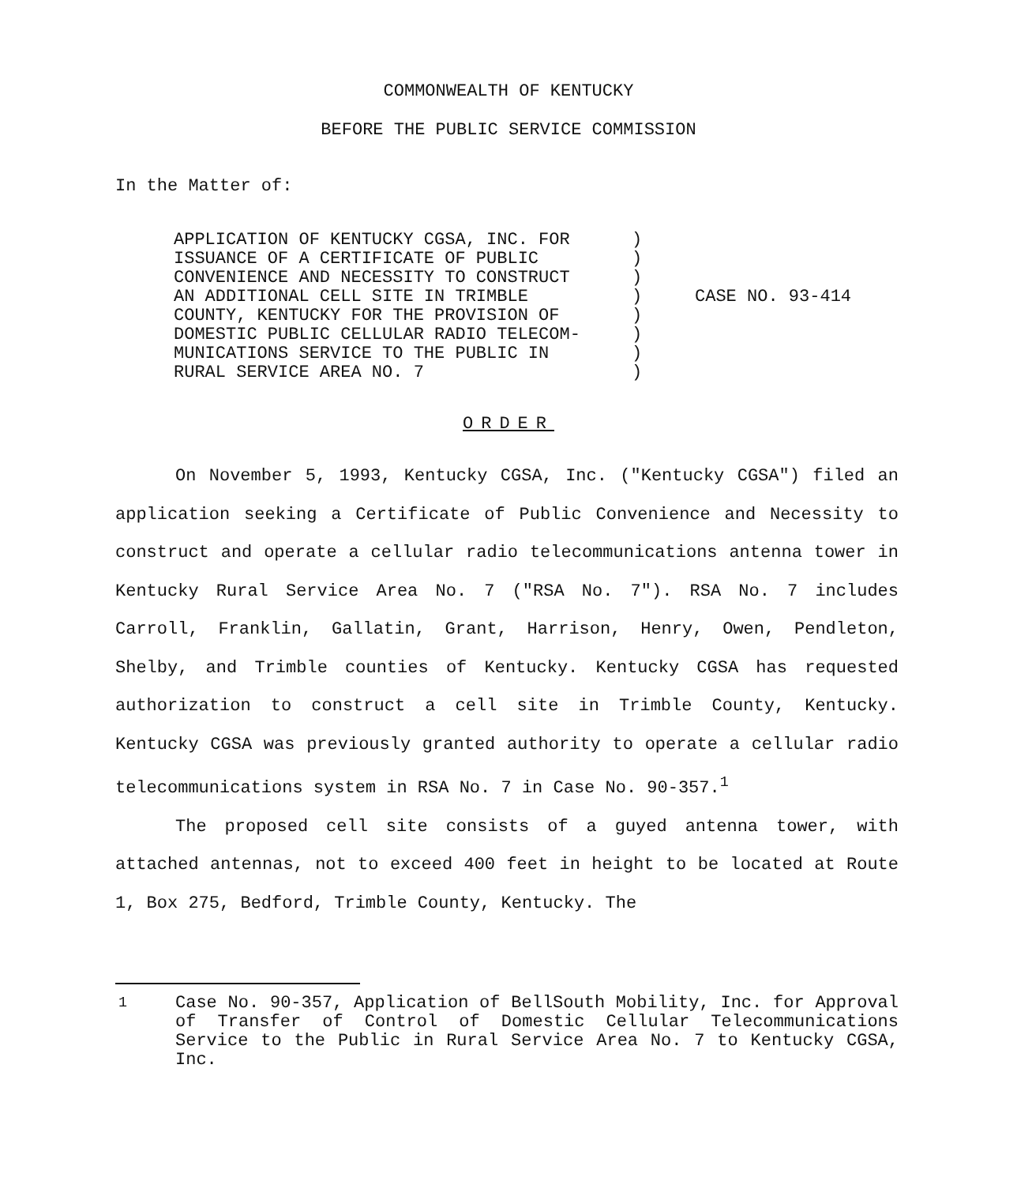COMMONWEALTH OF KENTUCKY
BEFORE THE PUBLIC SERVICE COMMISSION
In the Matter of:
APPLICATION OF KENTUCKY CGSA, INC. FOR
ISSUANCE OF A CERTIFICATE OF PUBLIC
CONVENIENCE AND NECESSITY TO CONSTRUCT
AN ADDITIONAL CELL SITE IN TRIMBLE
COUNTY, KENTUCKY FOR THE PROVISION OF
DOMESTIC PUBLIC CELLULAR RADIO TELECOM-
MUNICATIONS SERVICE TO THE PUBLIC IN
RURAL SERVICE AREA NO. 7
)
)
)
)
)
)
)
)
CASE NO. 93-414
ORDER
On November 5, 1993, Kentucky CGSA, Inc. ("Kentucky CGSA") filed an application seeking a Certificate of Public Convenience and Necessity to construct and operate a cellular radio telecommunications antenna tower in Kentucky Rural Service Area No. 7 ("RSA No. 7"). RSA No. 7 includes Carroll, Franklin, Gallatin, Grant, Harrison, Henry, Owen, Pendleton, Shelby, and Trimble counties of Kentucky. Kentucky CGSA has requested authorization to construct a cell site in Trimble County, Kentucky. Kentucky CGSA was previously granted authority to operate a cellular radio telecommunications system in RSA No. 7 in Case No. 90-357.<sup>1</sup>
The proposed cell site consists of a guyed antenna tower, with attached antennas, not to exceed 400 feet in height to be located at Route 1, Box 275, Bedford, Trimble County, Kentucky. The
<sup>1</sup> Case No. 90-357, Application of BellSouth Mobility, Inc. for Approval of Transfer of Control of Domestic Cellular Telecommunications Service to the Public in Rural Service Area No. 7 to Kentucky CGSA, Inc.